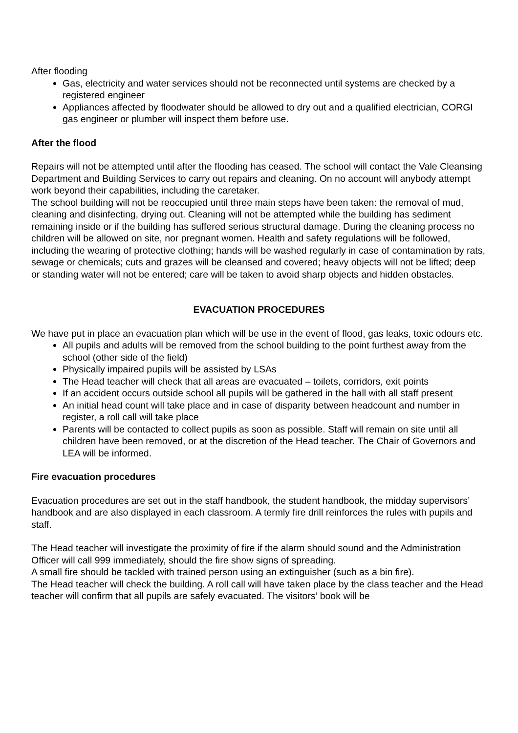After flooding
Gas, electricity and water services should not be reconnected until systems are checked by a registered engineer
Appliances affected by floodwater should be allowed to dry out and a qualified electrician, CORGI gas engineer or plumber will inspect them before use.
After the flood
Repairs will not be attempted until after the flooding has ceased. The school will contact the Vale Cleansing Department and Building Services to carry out repairs and cleaning. On no account will anybody attempt work beyond their capabilities, including the caretaker.
The school building will not be reoccupied until three main steps have been taken: the removal of mud, cleaning and disinfecting, drying out. Cleaning will not be attempted while the building has sediment remaining inside or if the building has suffered serious structural damage. During the cleaning process no children will be allowed on site, nor pregnant women. Health and safety regulations will be followed, including the wearing of protective clothing; hands will be washed regularly in case of contamination by rats, sewage or chemicals; cuts and grazes will be cleansed and covered; heavy objects will not be lifted; deep or standing water will not be entered; care will be taken to avoid sharp objects and hidden obstacles.
EVACUATION PROCEDURES
We have put in place an evacuation plan which will be use in the event of flood, gas leaks, toxic odours etc.
All pupils and adults will be removed from the school building to the point furthest away from the school (other side of the field)
Physically impaired pupils will be assisted by LSAs
The Head teacher will check that all areas are evacuated – toilets, corridors, exit points
If an accident occurs outside school all pupils will be gathered in the hall with all staff present
An initial head count will take place and in case of disparity between headcount and number in register, a roll call will take place
Parents will be contacted to collect pupils as soon as possible. Staff will remain on site until all children have been removed, or at the discretion of the Head teacher. The Chair of Governors and LEA will be informed.
Fire evacuation procedures
Evacuation procedures are set out in the staff handbook, the student handbook, the midday supervisors’ handbook and are also displayed in each classroom. A termly fire drill reinforces the rules with pupils and staff.
The Head teacher will investigate the proximity of fire if the alarm should sound and the Administration Officer will call 999 immediately, should the fire show signs of spreading.
A small fire should be tackled with trained person using an extinguisher (such as a bin fire).
The Head teacher will check the building. A roll call will have taken place by the class teacher and the Head teacher will confirm that all pupils are safely evacuated. The visitors’ book will be